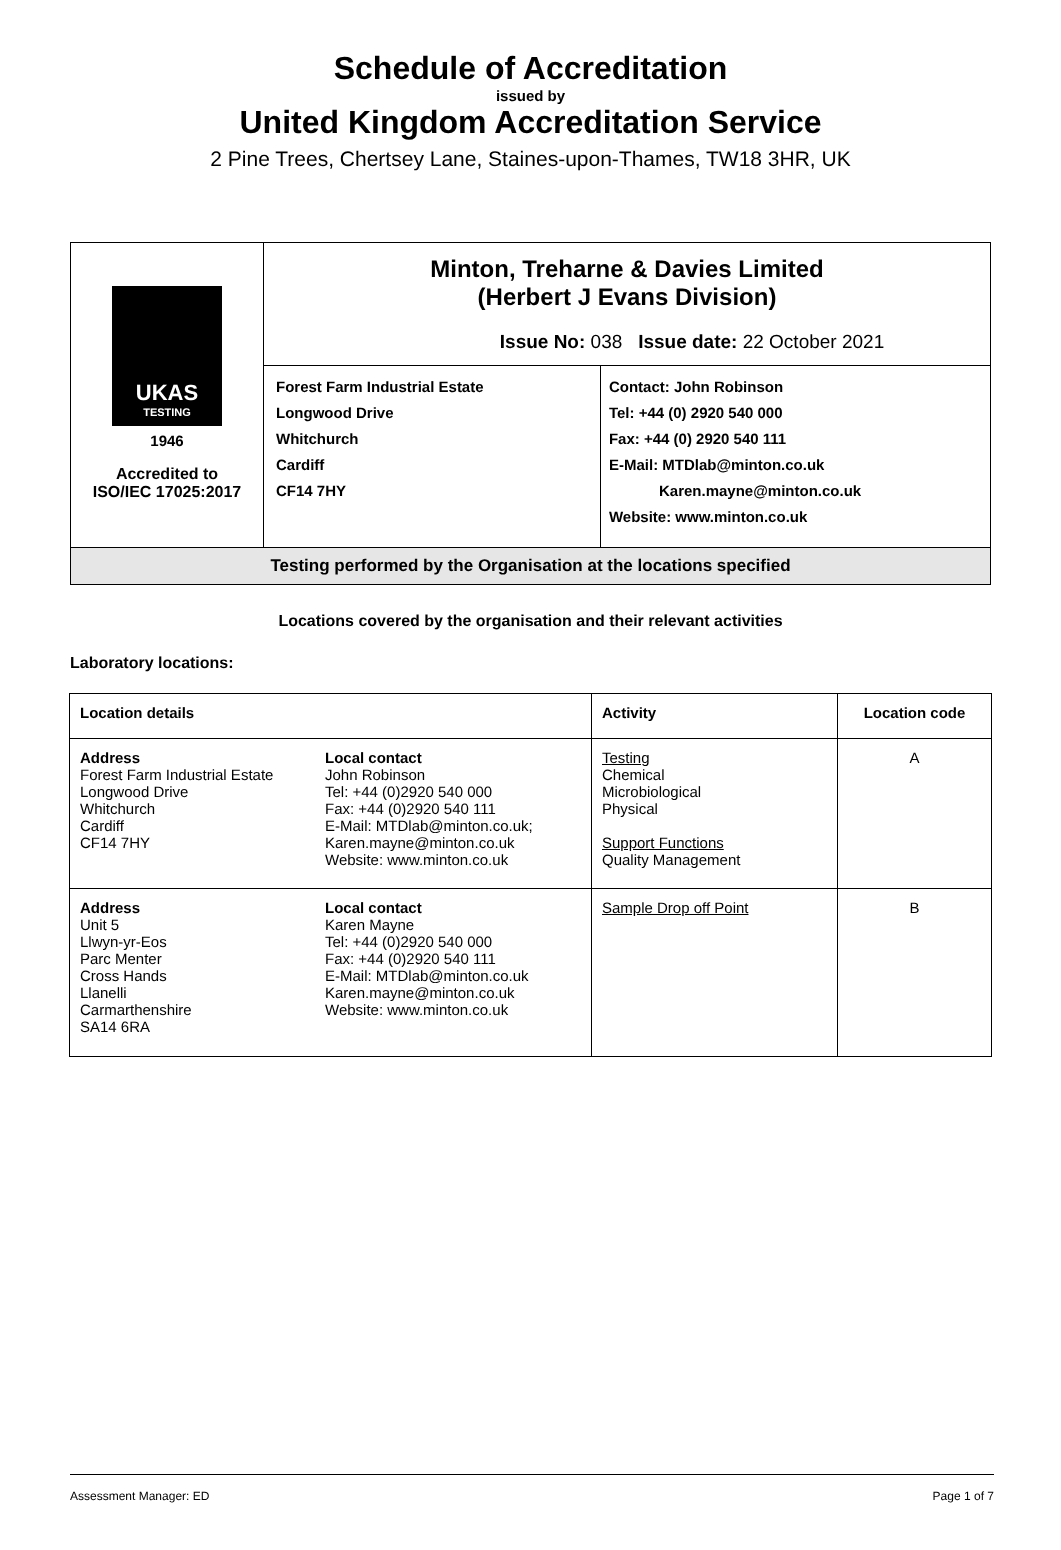Schedule of Accreditation
issued by
United Kingdom Accreditation Service
2 Pine Trees, Chertsey Lane, Staines-upon-Thames, TW18 3HR, UK
| UKAS TESTING 1946 Accredited to ISO/IEC 17025:2017 | Minton, Treharne & Davies Limited (Herbert J Evans Division) Issue No: 038 Issue date: 22 October 2021 | |
| | Forest Farm Industrial Estate Longwood Drive Whitchurch Cardiff CF14 7HY | Contact: John Robinson Tel: +44 (0) 2920 540 000 Fax: +44 (0) 2920 540 111 E-Mail: MTDlab@minton.co.uk Karen.mayne@minton.co.uk Website: www.minton.co.uk |
| Testing performed by the Organisation at the locations specified | | |
Locations covered by the organisation and their relevant activities
Laboratory locations:
| Location details | | Activity | Location code |
| --- | --- | --- | --- |
| Address Forest Farm Industrial Estate Longwood Drive Whitchurch Cardiff CF14 7HY | Local contact John Robinson Tel: +44 (0)2920 540 000 Fax: +44 (0)2920 540 111 E-Mail: MTDlab@minton.co.uk; Karen.mayne@minton.co.uk Website: www.minton.co.uk | Testing Chemical Microbiological Physical Support Functions Quality Management | A |
| Address Unit 5 Llwyn-yr-Eos Parc Menter Cross Hands Llanelli Carmarthenshire SA14 6RA | Local contact Karen Mayne Tel: +44 (0)2920 540 000 Fax: +44 (0)2920 540 111 E-Mail: MTDlab@minton.co.uk Karen.mayne@minton.co.uk Website: www.minton.co.uk | Sample Drop off Point | B |
Assessment Manager: ED Page 1 of 7